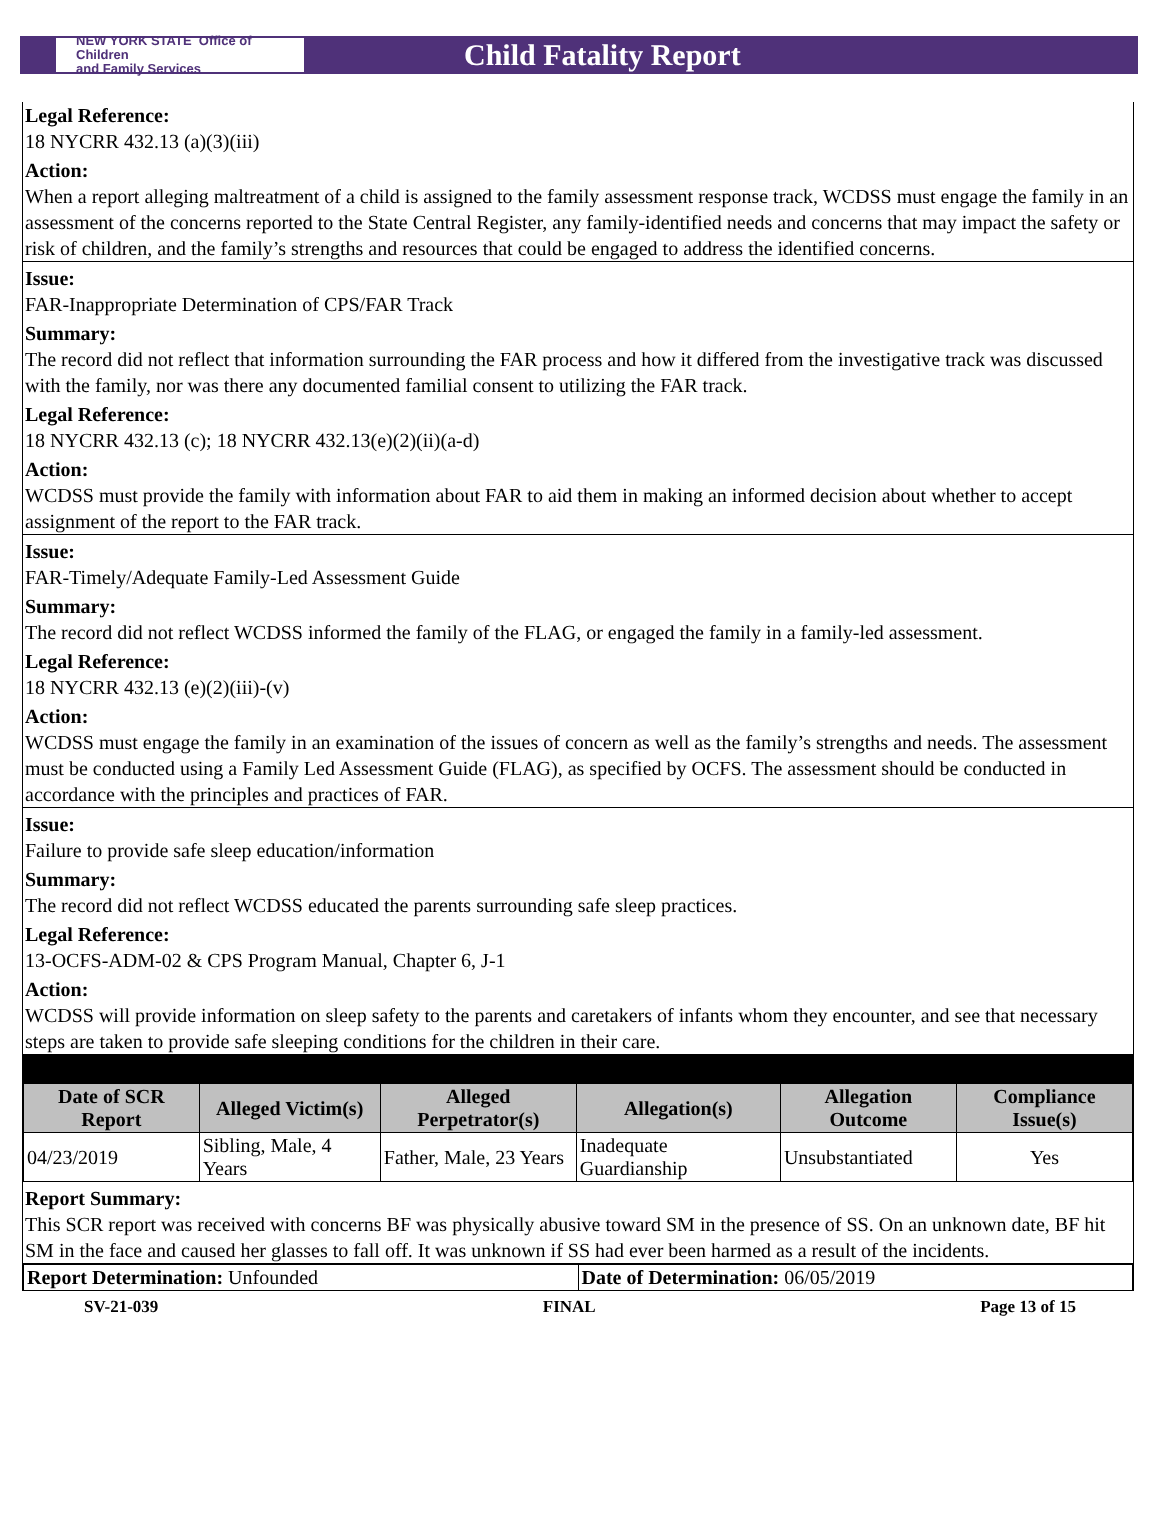NEW YORK STATE Office of Children
and Family Services
Child Fatality Report
Legal Reference:
18 NYCRR 432.13 (a)(3)(iii)
Action:
When a report alleging maltreatment of a child is assigned to the family assessment response track, WCDSS must engage the family in an assessment of the concerns reported to the State Central Register, any family-identified needs and concerns that may impact the safety or risk of children, and the family’s strengths and resources that could be engaged to address the identified concerns.
Issue:
FAR-Inappropriate Determination of CPS/FAR Track
Summary:
The record did not reflect that information surrounding the FAR process and how it differed from the investigative track was discussed with the family, nor was there any documented familial consent to utilizing the FAR track.
Legal Reference:
18 NYCRR 432.13 (c); 18 NYCRR 432.13(e)(2)(ii)(a-d)
Action:
WCDSS must provide the family with information about FAR to aid them in making an informed decision about whether to accept assignment of the report to the FAR track.
Issue:
FAR-Timely/Adequate Family-Led Assessment Guide
Summary:
The record did not reflect WCDSS informed the family of the FLAG, or engaged the family in a family-led assessment.
Legal Reference:
18 NYCRR 432.13 (e)(2)(iii)-(v)
Action:
WCDSS must engage the family in an examination of the issues of concern as well as the family’s strengths and needs. The assessment must be conducted using a Family Led Assessment Guide (FLAG), as specified by OCFS. The assessment should be conducted in accordance with the principles and practices of FAR.
Issue:
Failure to provide safe sleep education/information
Summary:
The record did not reflect WCDSS educated the parents surrounding safe sleep practices.
Legal Reference:
13-OCFS-ADM-02 & CPS Program Manual, Chapter 6, J-1
Action:
WCDSS will provide information on sleep safety to the parents and caretakers of infants whom they encounter, and see that necessary steps are taken to provide safe sleeping conditions for the children in their care.
| Date of SCR Report | Alleged Victim(s) | Alleged Perpetrator(s) | Allegation(s) | Allegation Outcome | Compliance Issue(s) |
| --- | --- | --- | --- | --- | --- |
| 04/23/2019 | Sibling, Male, 4 Years | Father, Male, 23 Years | Inadequate Guardianship | Unsubstantiated | Yes |
Report Summary:
This SCR report was received with concerns BF was physically abusive toward SM in the presence of SS. On an unknown date, BF hit SM in the face and caused her glasses to fall off. It was unknown if SS had ever been harmed as a result of the incidents.
| Report Determination: Unfounded | Date of Determination: 06/05/2019 |
SV-21-039 FINAL Page 13 of 15